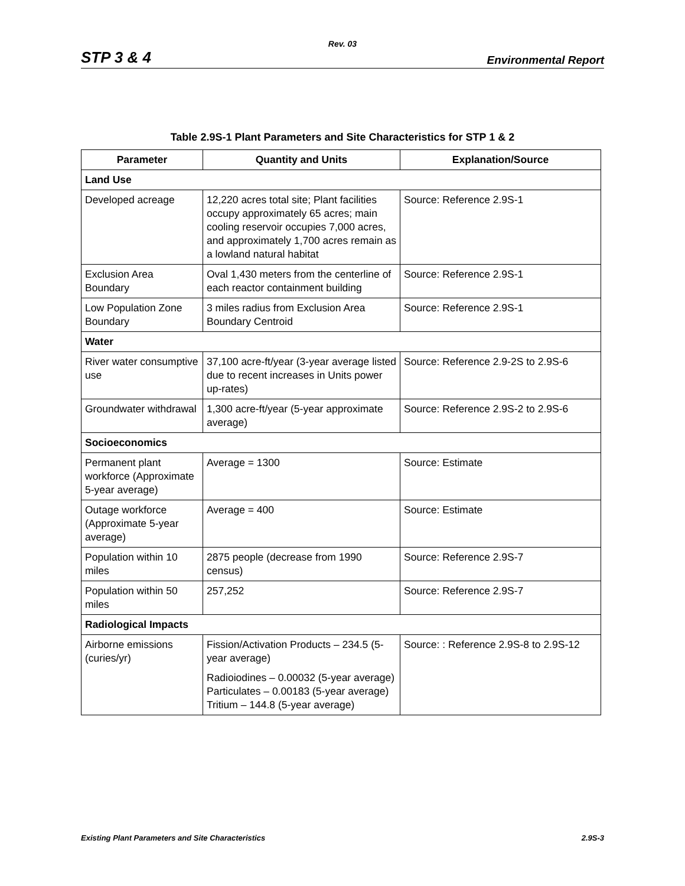Rev. 03
STP 3 & 4 Environmental Report
Table 2.9S-1 Plant Parameters and Site Characteristics for STP 1 & 2
| Parameter | Quantity and Units | Explanation/Source |
| --- | --- | --- |
| Land Use | | |
| Developed acreage | 12,220 acres total site; Plant facilities occupy approximately 65 acres; main cooling reservoir occupies 7,000 acres, and approximately 1,700 acres remain as a lowland natural habitat | Source: Reference 2.9S-1 |
| Exclusion Area Boundary | Oval 1,430 meters from the centerline of each reactor containment building | Source: Reference 2.9S-1 |
| Low Population Zone Boundary | 3 miles radius from Exclusion Area Boundary Centroid | Source: Reference 2.9S-1 |
| Water | | |
| River water consumptive use | 37,100 acre-ft/year (3-year average listed due to recent increases in Units power up-rates) | Source: Reference 2.9-2S to 2.9S-6 |
| Groundwater withdrawal | 1,300 acre-ft/year (5-year approximate average) | Source: Reference 2.9S-2 to 2.9S-6 |
| Socioeconomics | | |
| Permanent plant workforce (Approximate 5-year average) | Average = 1300 | Source: Estimate |
| Outage workforce (Approximate 5-year average) | Average = 400 | Source: Estimate |
| Population within 10 miles | 2875 people (decrease from 1990 census) | Source: Reference 2.9S-7 |
| Population within 50 miles | 257,252 | Source: Reference 2.9S-7 |
| Radiological Impacts | | |
| Airborne emissions (curies/yr) | Fission/Activation Products – 234.5 (5-year average) Radioiodines – 0.00032 (5-year average) Particulates – 0.00183 (5-year average) Tritium – 144.8 (5-year average) | Source: : Reference 2.9S-8 to 2.9S-12 |
Existing Plant Parameters and Site Characteristics 2.9S-3